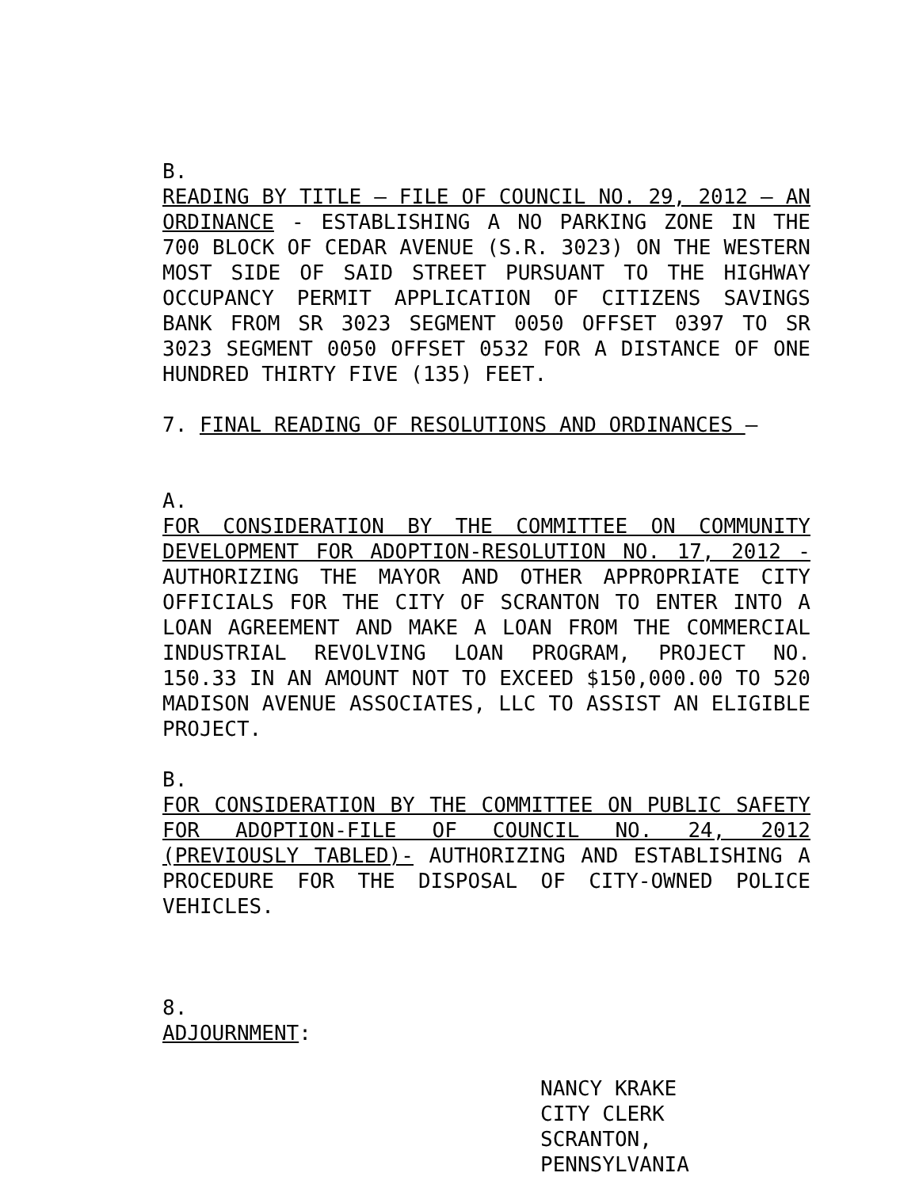B.
READING BY TITLE – FILE OF COUNCIL NO. 29, 2012 – AN ORDINANCE - ESTABLISHING A NO PARKING ZONE IN THE 700 BLOCK OF CEDAR AVENUE (S.R. 3023) ON THE WESTERN MOST SIDE OF SAID STREET PURSUANT TO THE HIGHWAY OCCUPANCY PERMIT APPLICATION OF CITIZENS SAVINGS BANK FROM SR 3023 SEGMENT 0050 OFFSET 0397 TO SR 3023 SEGMENT 0050 OFFSET 0532 FOR A DISTANCE OF ONE HUNDRED THIRTY FIVE (135) FEET.
7. FINAL READING OF RESOLUTIONS AND ORDINANCES –
A.
FOR CONSIDERATION BY THE COMMITTEE ON COMMUNITY DEVELOPMENT FOR ADOPTION-RESOLUTION NO. 17, 2012 - AUTHORIZING THE MAYOR AND OTHER APPROPRIATE CITY OFFICIALS FOR THE CITY OF SCRANTON TO ENTER INTO A LOAN AGREEMENT AND MAKE A LOAN FROM THE COMMERCIAL INDUSTRIAL REVOLVING LOAN PROGRAM, PROJECT NO. 150.33 IN AN AMOUNT NOT TO EXCEED $150,000.00 TO 520 MADISON AVENUE ASSOCIATES, LLC TO ASSIST AN ELIGIBLE PROJECT.
B.
FOR CONSIDERATION BY THE COMMITTEE ON PUBLIC SAFETY FOR ADOPTION-FILE OF COUNCIL NO. 24, 2012 (PREVIOUSLY TABLED)- AUTHORIZING AND ESTABLISHING A PROCEDURE FOR THE DISPOSAL OF CITY-OWNED POLICE VEHICLES.
8.
ADJOURNMENT:
NANCY KRAKE
CITY CLERK
SCRANTON, PENNSYLVANIA